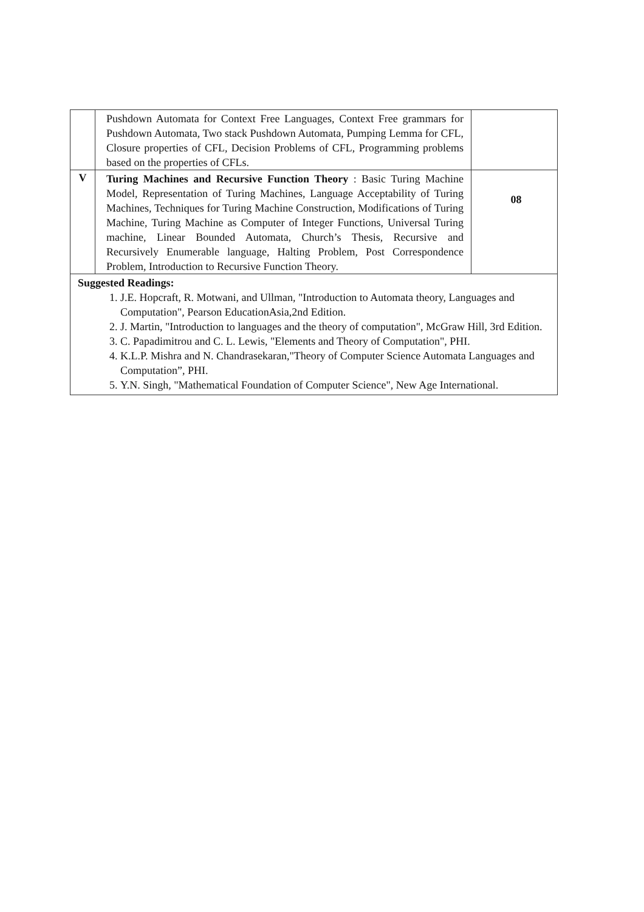| | Pushdown Automata for Context Free Languages, Context Free grammars for Pushdown Automata, Two stack Pushdown Automata, Pumping Lemma for CFL, Closure properties of CFL, Decision Problems of CFL, Programming problems based on the properties of CFLs. | |
| V | Turing Machines and Recursive Function Theory : Basic Turing Machine Model, Representation of Turing Machines, Language Acceptability of Turing Machines, Techniques for Turing Machine Construction, Modifications of Turing Machine, Turing Machine as Computer of Integer Functions, Universal Turing machine, Linear Bounded Automata, Church’s Thesis, Recursive and Recursively Enumerable language, Halting Problem, Post Correspondence Problem, Introduction to Recursive Function Theory. | 08 |
| Suggested Readings: 1. J.E. Hopcraft, R. Motwani, and Ullman, "Introduction to Automata theory, Languages and Computation", Pearson EducationAsia,2nd Edition. 2. J. Martin, "Introduction to languages and the theory of computation", McGraw Hill, 3rd Edition. 3. C. Papadimitrou and C. L. Lewis, "Elements and Theory of Computation", PHI. 4. K.L.P. Mishra and N. Chandrasekaran,"Theory of Computer Science Automata Languages and Computation”, PHI. 5. Y.N. Singh, "Mathematical Foundation of Computer Science", New Age International. | | |